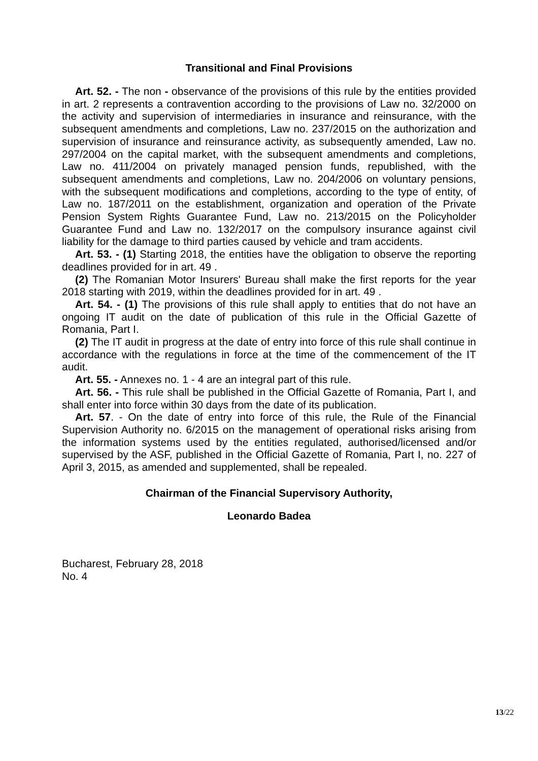Transitional and Final Provisions
Art. 52. - The non - observance of the provisions of this rule by the entities provided in art. 2 represents a contravention according to the provisions of Law no. 32/2000 on the activity and supervision of intermediaries in insurance and reinsurance, with the subsequent amendments and completions, Law no. 237/2015 on the authorization and supervision of insurance and reinsurance activity, as subsequently amended, Law no. 297/2004 on the capital market, with the subsequent amendments and completions, Law no. 411/2004 on privately managed pension funds, republished, with the subsequent amendments and completions, Law no. 204/2006 on voluntary pensions, with the subsequent modifications and completions, according to the type of entity, of Law no. 187/2011 on the establishment, organization and operation of the Private Pension System Rights Guarantee Fund, Law no. 213/2015 on the Policyholder Guarantee Fund and Law no. 132/2017 on the compulsory insurance against civil liability for the damage to third parties caused by vehicle and tram accidents.
Art. 53. - (1) Starting 2018, the entities have the obligation to observe the reporting deadlines provided for in art. 49 .
(2) The Romanian Motor Insurers' Bureau shall make the first reports for the year 2018 starting with 2019, within the deadlines provided for in art. 49 .
Art. 54. - (1) The provisions of this rule shall apply to entities that do not have an ongoing IT audit on the date of publication of this rule in the Official Gazette of Romania, Part I.
(2) The IT audit in progress at the date of entry into force of this rule shall continue in accordance with the regulations in force at the time of the commencement of the IT audit.
Art. 55. - Annexes no. 1 - 4 are an integral part of this rule.
Art. 56. - This rule shall be published in the Official Gazette of Romania, Part I, and shall enter into force within 30 days from the date of its publication.
Art. 57. - On the date of entry into force of this rule, the Rule of the Financial Supervision Authority no. 6/2015 on the management of operational risks arising from the information systems used by the entities regulated, authorised/licensed and/or supervised by the ASF, published in the Official Gazette of Romania, Part I, no. 227 of April 3, 2015, as amended and supplemented, shall be repealed.
Chairman of the Financial Supervisory Authority,
Leonardo Badea
Bucharest, February 28, 2018
No. 4
13/22